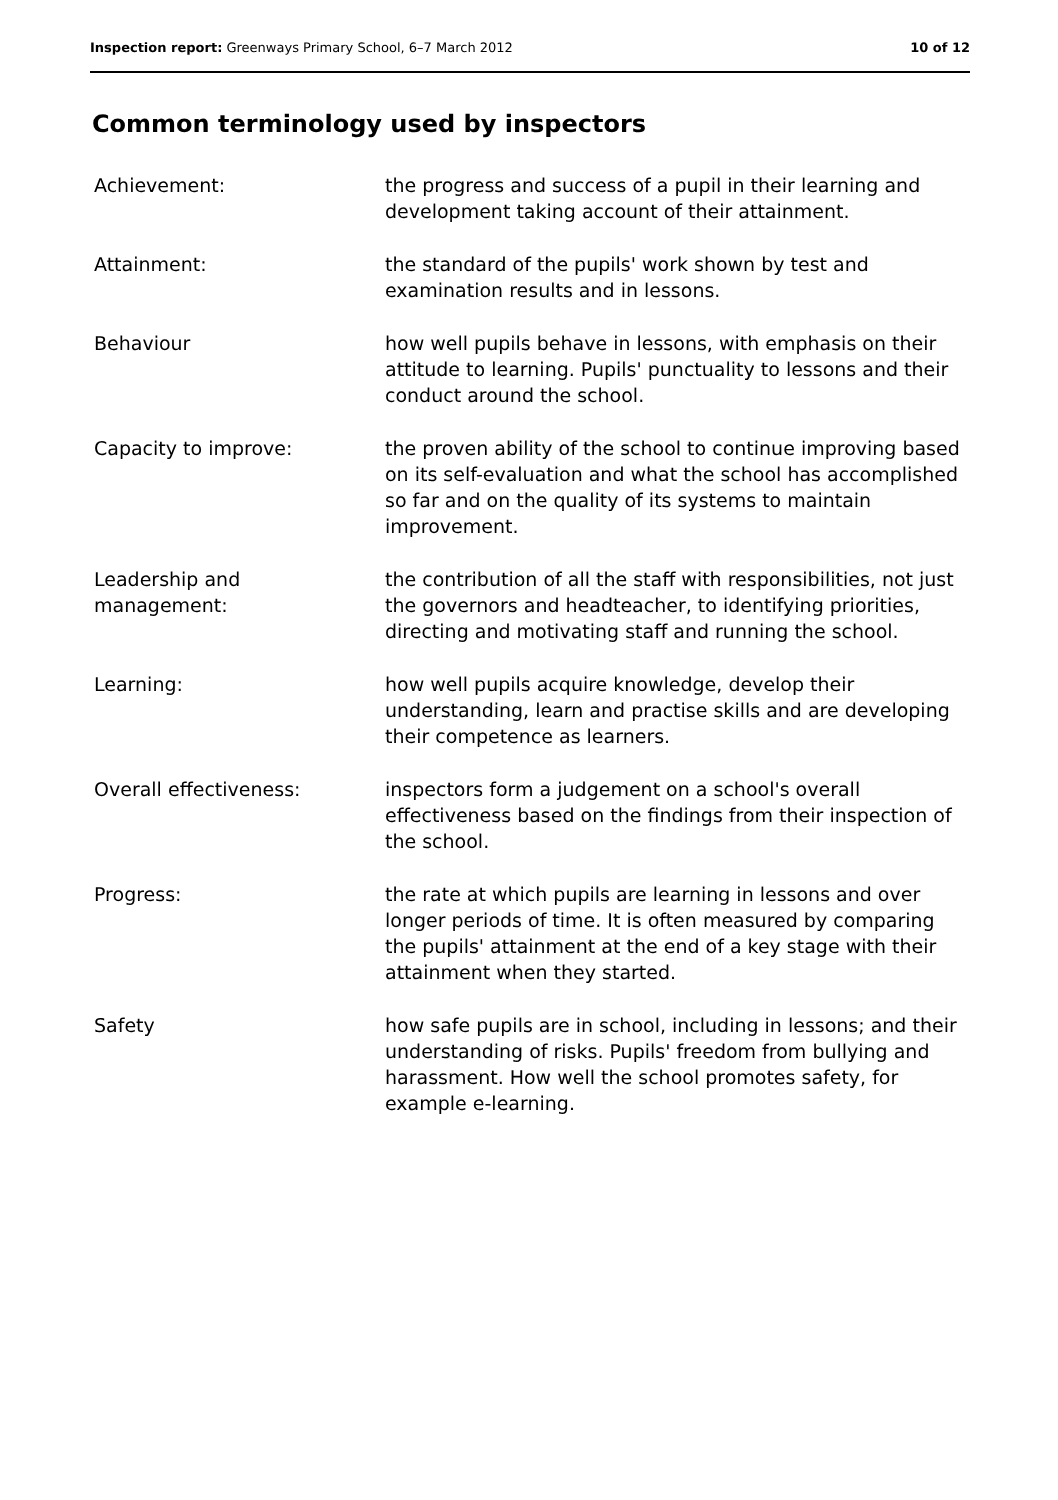Inspection report: Greenways Primary School, 6–7 March 2012 10 of 12
Common terminology used by inspectors
Achievement: the progress and success of a pupil in their learning and development taking account of their attainment.
Attainment: the standard of the pupils' work shown by test and examination results and in lessons.
Behaviour how well pupils behave in lessons, with emphasis on their attitude to learning. Pupils' punctuality to lessons and their conduct around the school.
Capacity to improve: the proven ability of the school to continue improving based on its self-evaluation and what the school has accomplished so far and on the quality of its systems to maintain improvement.
Leadership and
management:
the contribution of all the staff with responsibilities, not just the governors and headteacher, to identifying priorities, directing and motivating staff and running the school.
Learning: how well pupils acquire knowledge, develop their understanding, learn and practise skills and are developing their competence as learners.
Overall effectiveness: inspectors form a judgement on a school's overall effectiveness based on the findings from their inspection of the school.
Progress: the rate at which pupils are learning in lessons and over longer periods of time. It is often measured by comparing the pupils' attainment at the end of a key stage with their attainment when they started.
Safety how safe pupils are in school, including in lessons; and their understanding of risks. Pupils' freedom from bullying and harassment. How well the school promotes safety, for example e-learning.